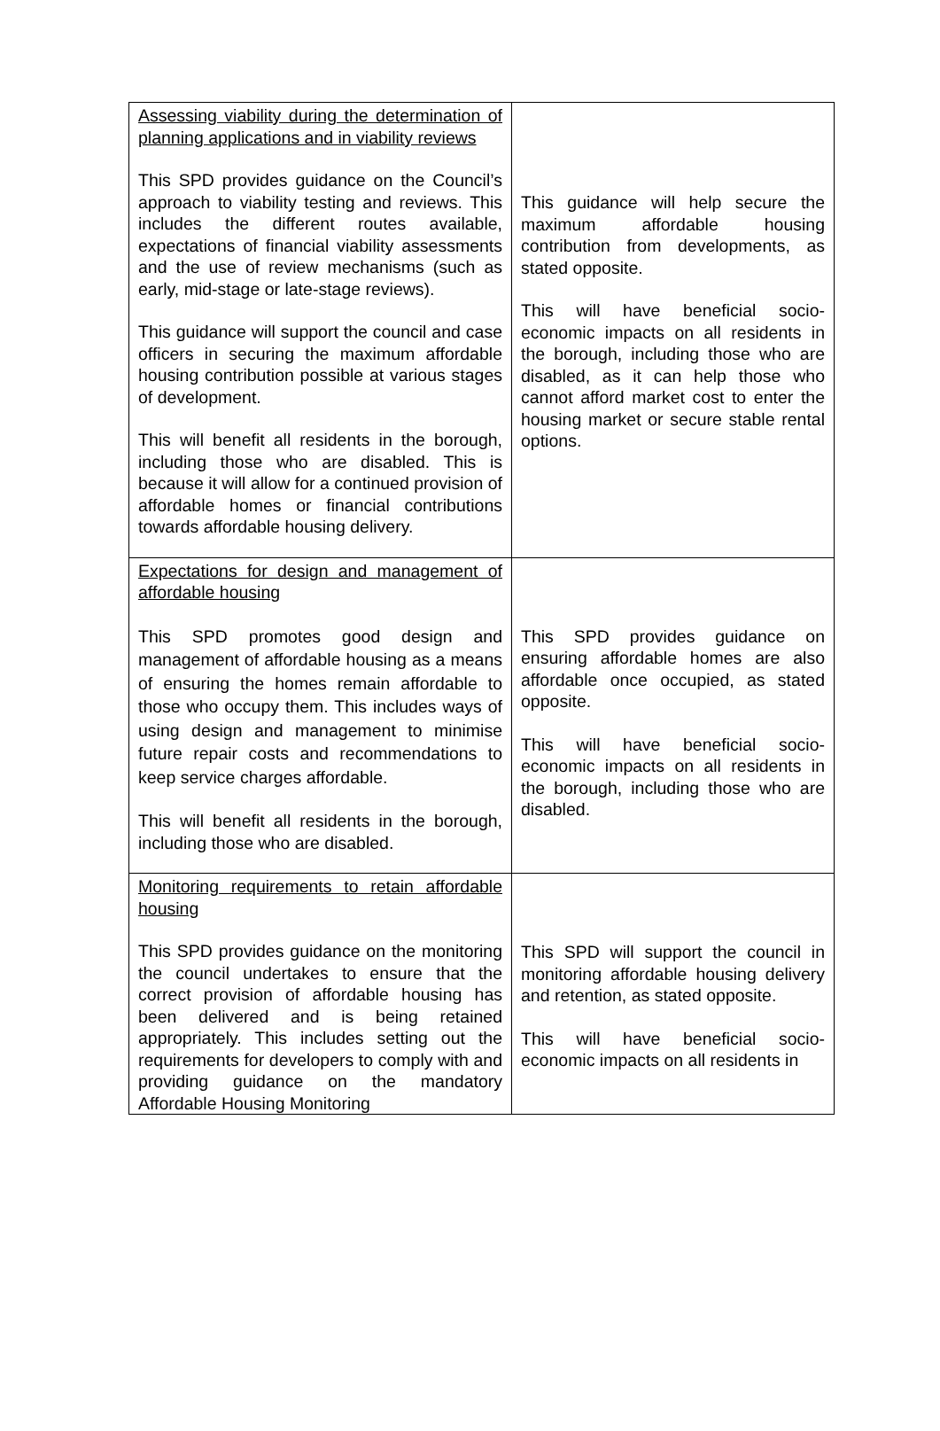| Assessing viability during the determination of planning applications and in viability reviews This SPD provides guidance on the Council’s approach to viability testing and reviews. This includes the different routes available, expectations of financial viability assessments and the use of review mechanisms (such as early, mid-stage or late-stage reviews). This guidance will support the council and case officers in securing the maximum affordable housing contribution possible at various stages of development. This will benefit all residents in the borough, including those who are disabled. This is because it will allow for a continued provision of affordable homes or financial contributions towards affordable housing delivery. | This guidance will help secure the maximum affordable housing contribution from developments, as stated opposite. This will have beneficial socio-economic impacts on all residents in the borough, including those who are disabled, as it can help those who cannot afford market cost to enter the housing market or secure stable rental options. |
| Expectations for design and management of affordable housing This SPD promotes good design and management of affordable housing as a means of ensuring the homes remain affordable to those who occupy them. This includes ways of using design and management to minimise future repair costs and recommendations to keep service charges affordable. This will benefit all residents in the borough, including those who are disabled. | This SPD provides guidance on ensuring affordable homes are also affordable once occupied, as stated opposite. This will have beneficial socio-economic impacts on all residents in the borough, including those who are disabled. |
| Monitoring requirements to retain affordable housing This SPD provides guidance on the monitoring the council undertakes to ensure that the correct provision of affordable housing has been delivered and is being retained appropriately. This includes setting out the requirements for developers to comply with and providing guidance on the mandatory Affordable Housing Monitoring | This SPD will support the council in monitoring affordable housing delivery and retention, as stated opposite. This will have beneficial socio-economic impacts on all residents in |